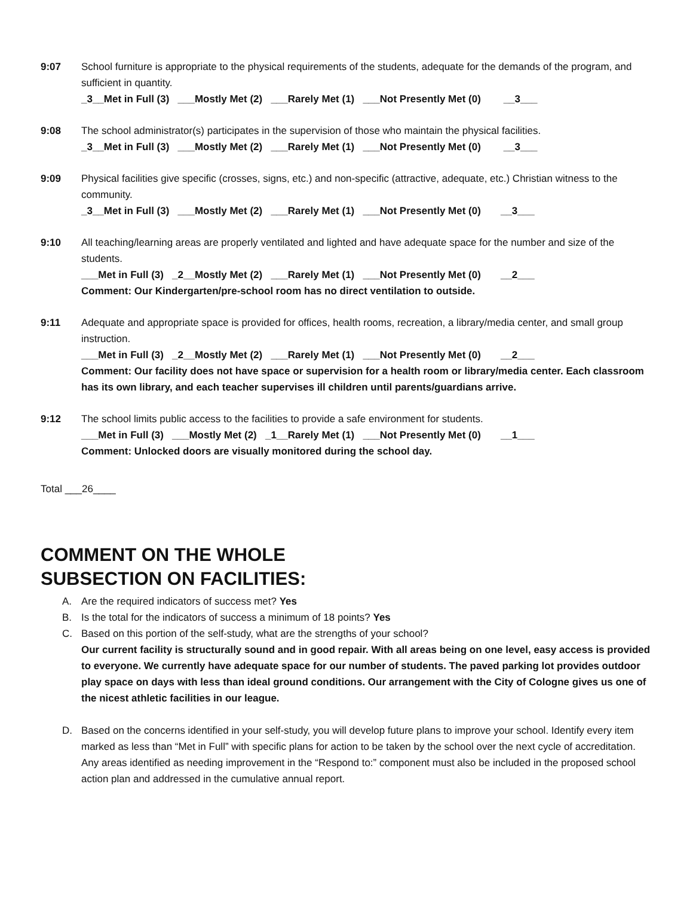9:07 School furniture is appropriate to the physical requirements of the students, adequate for the demands of the program, and sufficient in quantity.
_3__Met in Full (3) ___Mostly Met (2) ___Rarely Met (1) ___Not Presently Met (0) __3___
9:08 The school administrator(s) participates in the supervision of those who maintain the physical facilities.
_3__Met in Full (3) ___Mostly Met (2) ___Rarely Met (1) ___Not Presently Met (0) __3___
9:09 Physical facilities give specific (crosses, signs, etc.) and non-specific (attractive, adequate, etc.) Christian witness to the community.
_3__Met in Full (3) ___Mostly Met (2) ___Rarely Met (1) ___Not Presently Met (0) __3___
9:10 All teaching/learning areas are properly ventilated and lighted and have adequate space for the number and size of the students.
___Met in Full (3) _2__Mostly Met (2) ___Rarely Met (1) ___Not Presently Met (0) __2___
Comment: Our Kindergarten/pre-school room has no direct ventilation to outside.
9:11 Adequate and appropriate space is provided for offices, health rooms, recreation, a library/media center, and small group instruction.
___Met in Full (3) _2__Mostly Met (2) ___Rarely Met (1) ___Not Presently Met (0) __2___
Comment: Our facility does not have space or supervision for a health room or library/media center. Each classroom has its own library, and each teacher supervises ill children until parents/guardians arrive.
9:12 The school limits public access to the facilities to provide a safe environment for students.
___Met in Full (3) ___Mostly Met (2) _1__Rarely Met (1) ___Not Presently Met (0) __1___
Comment: Unlocked doors are visually monitored during the school day.
Total ___26____
COMMENT ON THE WHOLE
SUBSECTION ON FACILITIES:
A. Are the required indicators of success met? Yes
B. Is the total for the indicators of success a minimum of 18 points? Yes
C. Based on this portion of the self-study, what are the strengths of your school?
Our current facility is structurally sound and in good repair. With all areas being on one level, easy access is provided to everyone. We currently have adequate space for our number of students. The paved parking lot provides outdoor play space on days with less than ideal ground conditions. Our arrangement with the City of Cologne gives us one of the nicest athletic facilities in our league.
D. Based on the concerns identified in your self-study, you will develop future plans to improve your school. Identify every item marked as less than “Met in Full” with specific plans for action to be taken by the school over the next cycle of accreditation. Any areas identified as needing improvement in the “Respond to:” component must also be included in the proposed school action plan and addressed in the cumulative annual report.